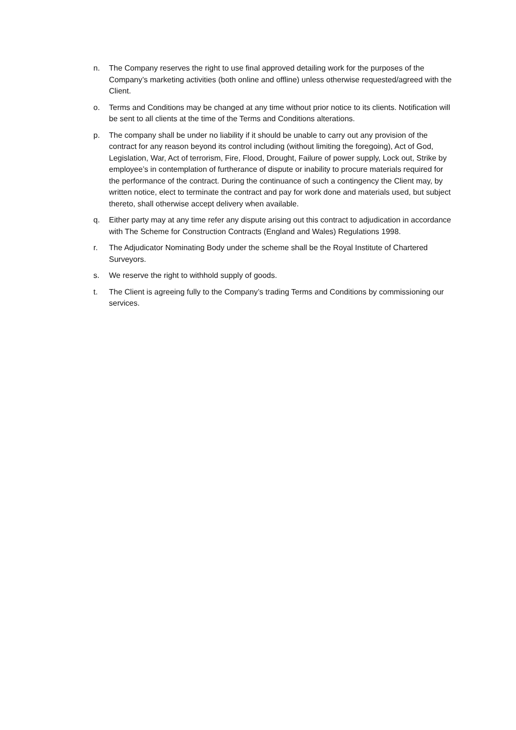n. The Company reserves the right to use final approved detailing work for the purposes of the Company’s marketing activities (both online and offline) unless otherwise requested/agreed with the Client.
o. Terms and Conditions may be changed at any time without prior notice to its clients. Notification will be sent to all clients at the time of the Terms and Conditions alterations.
p. The company shall be under no liability if it should be unable to carry out any provision of the contract for any reason beyond its control including (without limiting the foregoing), Act of God, Legislation, War, Act of terrorism, Fire, Flood, Drought, Failure of power supply, Lock out, Strike by employee’s in contemplation of furtherance of dispute or inability to procure materials required for the performance of the contract. During the continuance of such a contingency the Client may, by written notice, elect to terminate the contract and pay for work done and materials used, but subject thereto, shall otherwise accept delivery when available.
q. Either party may at any time refer any dispute arising out this contract to adjudication in accordance with The Scheme for Construction Contracts (England and Wales) Regulations 1998.
r. The Adjudicator Nominating Body under the scheme shall be the Royal Institute of Chartered Surveyors.
s. We reserve the right to withhold supply of goods.
t. The Client is agreeing fully to the Company’s trading Terms and Conditions by commissioning our services.